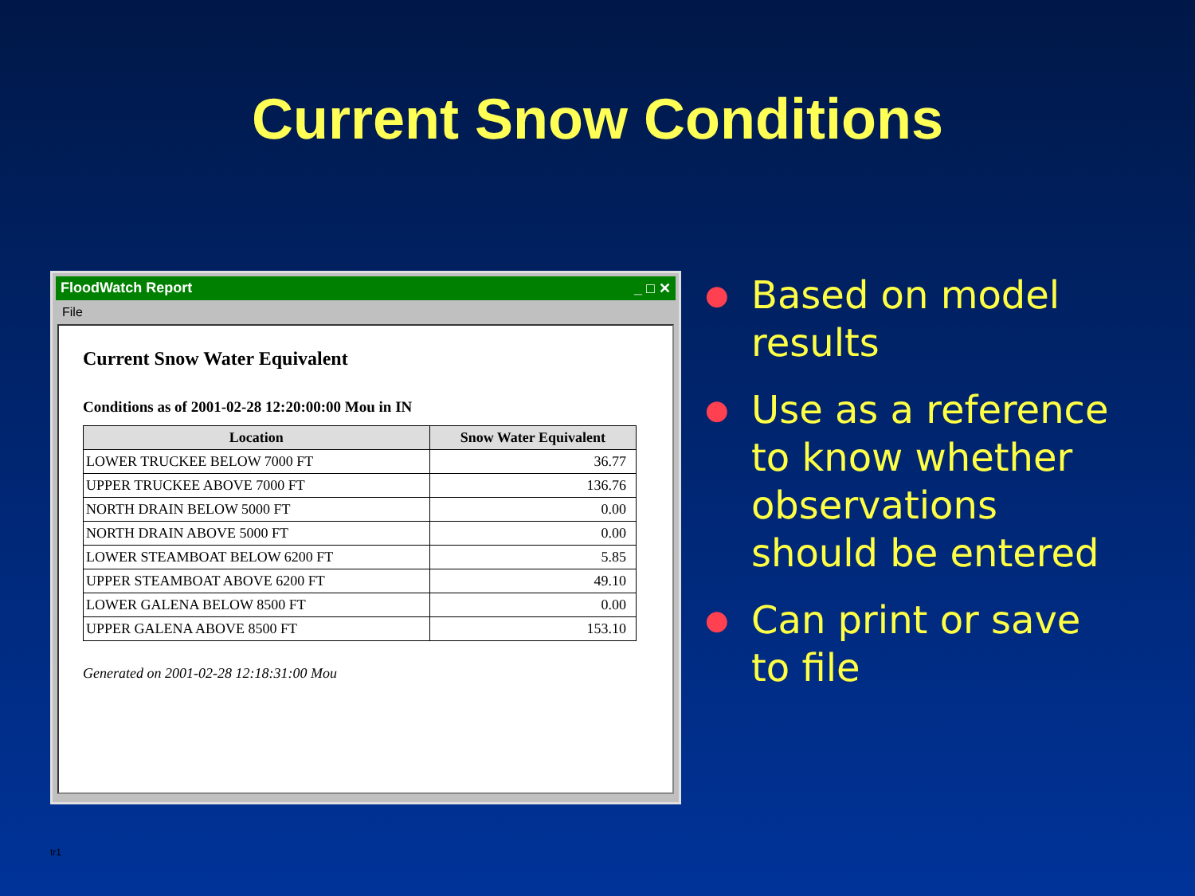Current Snow Conditions
FloodWatch Report _ □ ✕
File
Current Snow Water Equivalent
Conditions as of 2001-02-28 12:20:00:00 Mou in IN
| Location | Snow Water Equivalent |
| --- | --- |
| LOWER TRUCKEE BELOW 7000 FT | 36.77 |
| UPPER TRUCKEE ABOVE 7000 FT | 136.76 |
| NORTH DRAIN BELOW 5000 FT | 0.00 |
| NORTH DRAIN ABOVE 5000 FT | 0.00 |
| LOWER STEAMBOAT BELOW 6200 FT | 5.85 |
| UPPER STEAMBOAT ABOVE 6200 FT | 49.10 |
| LOWER GALENA BELOW 8500 FT | 0.00 |
| UPPER GALENA ABOVE 8500 FT | 153.10 |
Generated on 2001-02-28 12:18:31:00 Mou
● Based on model results
● Use as a reference to know whether observations should be entered
● Can print or save to file
tr1